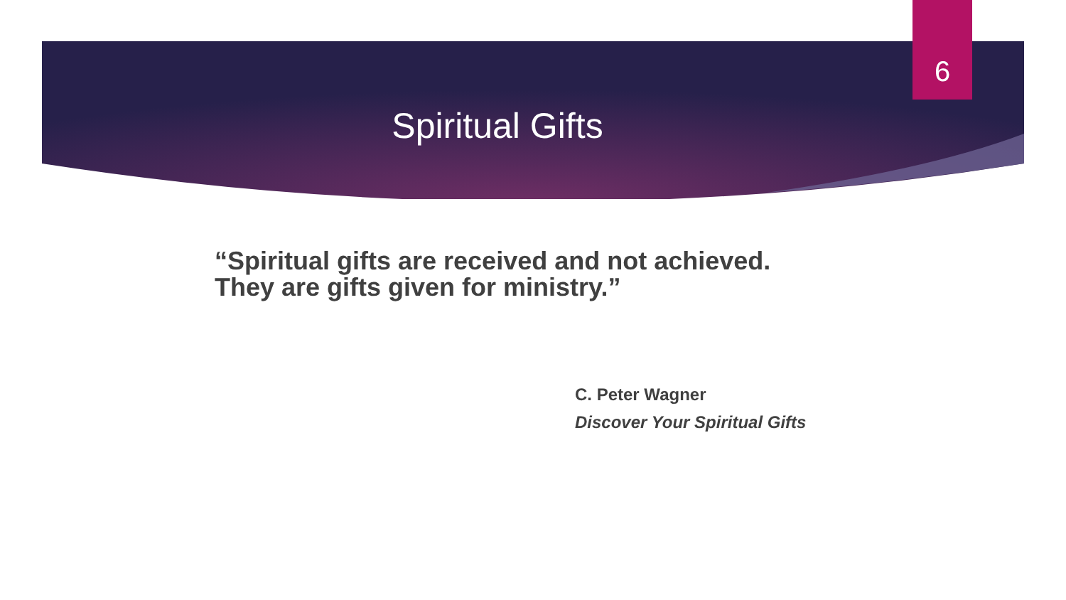6
Spiritual Gifts
“Spiritual gifts are received and not achieved.
They are gifts given for ministry.”
C. Peter Wagner
Discover Your Spiritual Gifts